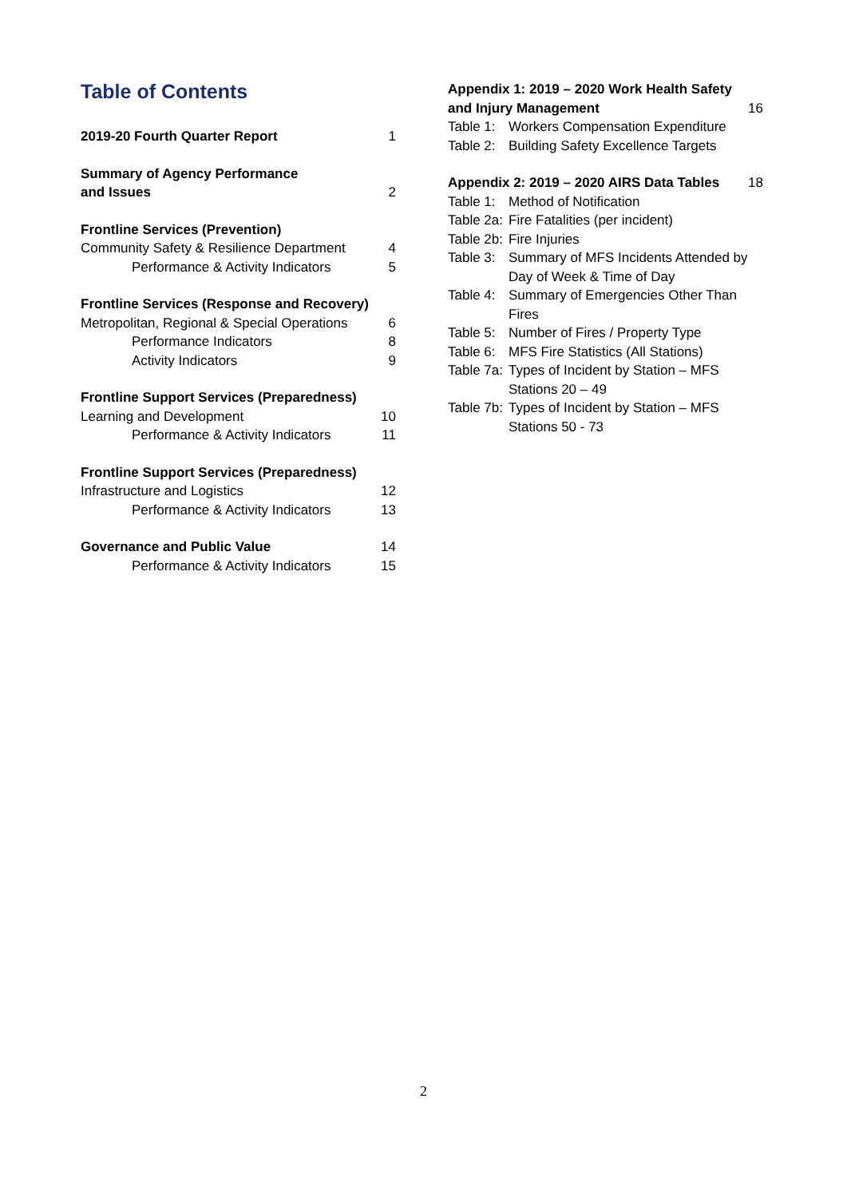Table of Contents
2019-20 Fourth Quarter Report 1
Summary of Agency Performance
and Issues 2
Frontline Services (Prevention)
Community Safety & Resilience Department 4
Performance & Activity Indicators 5
Frontline Services (Response and Recovery)
Metropolitan, Regional & Special Operations 6
Performance Indicators 8
Activity Indicators 9
Frontline Support Services (Preparedness)
Learning and Development 10
Performance & Activity Indicators 11
Frontline Support Services (Preparedness)
Infrastructure and Logistics 12
Performance & Activity Indicators 13
Governance and Public Value 14
Performance & Activity Indicators 15
Appendix 1: 2019 – 2020 Work Health Safety
and Injury Management 16
Table 1: Workers Compensation Expenditure
Table 2: Building Safety Excellence Targets
Appendix 2: 2019 – 2020 AIRS Data Tables 18
Table 1: Method of Notification
Table 2a: Fire Fatalities (per incident)
Table 2b: Fire Injuries
Table 3: Summary of MFS Incidents Attended by Day of Week & Time of Day
Table 4: Summary of Emergencies Other Than Fires
Table 5: Number of Fires / Property Type
Table 6: MFS Fire Statistics (All Stations)
Table 7a: Types of Incident by Station – MFS Stations 20 – 49
Table 7b: Types of Incident by Station – MFS Stations 50 - 73
2